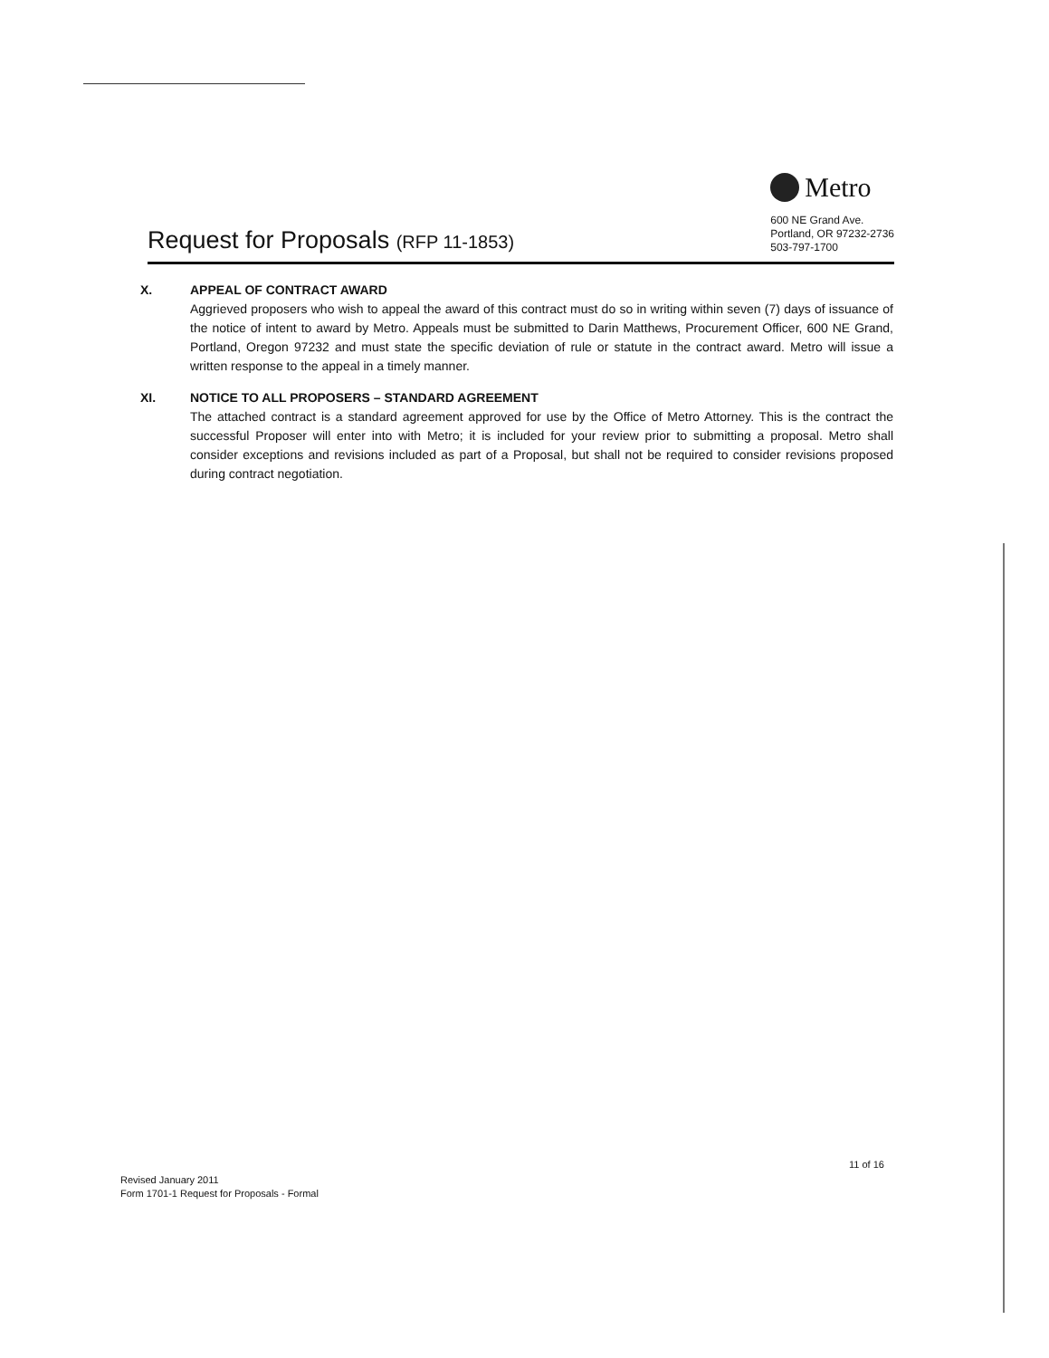Request for Proposals (RFP 11-1853)
Metro
600 NE Grand Ave.
Portland, OR 97232-2736
503-797-1700
X. APPEAL OF CONTRACT AWARD
Aggrieved proposers who wish to appeal the award of this contract must do so in writing within seven (7) days of issuance of the notice of intent to award by Metro. Appeals must be submitted to Darin Matthews, Procurement Officer, 600 NE Grand, Portland, Oregon 97232 and must state the specific deviation of rule or statute in the contract award. Metro will issue a written response to the appeal in a timely manner.
XI. NOTICE TO ALL PROPOSERS – STANDARD AGREEMENT
The attached contract is a standard agreement approved for use by the Office of Metro Attorney. This is the contract the successful Proposer will enter into with Metro; it is included for your review prior to submitting a proposal. Metro shall consider exceptions and revisions included as part of a Proposal, but shall not be required to consider revisions proposed during contract negotiation.
11 of 16
Revised January 2011
Form 1701-1 Request for Proposals - Formal